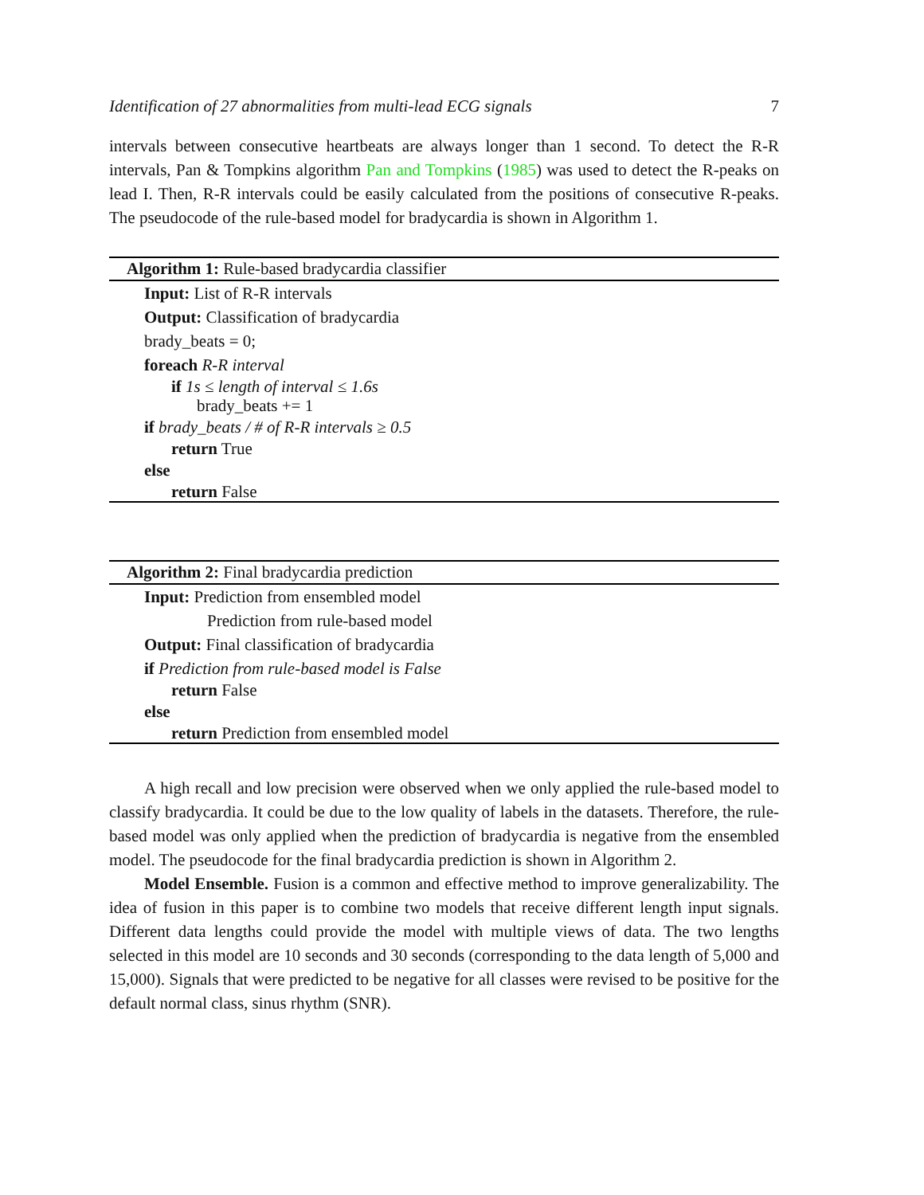Identification of 27 abnormalities from multi-lead ECG signals 7
intervals between consecutive heartbeats are always longer than 1 second. To detect the R-R intervals, Pan & Tompkins algorithm Pan and Tompkins (1985) was used to detect the R-peaks on lead I. Then, R-R intervals could be easily calculated from the positions of consecutive R-peaks. The pseudocode of the rule-based model for bradycardia is shown in Algorithm 1.
Algorithm 1: Rule-based bradycardia classifier
Input: List of R-R intervals
Output: Classification of bradycardia
brady_beats = 0;
foreach R-R interval
if 1s ≤ length of interval ≤ 1.6s
brady_beats += 1
if brady_beats / # of R-R intervals ≥ 0.5
return True
else
return False
Algorithm 2: Final bradycardia prediction
Input: Prediction from ensembled model
Prediction from rule-based model
Output: Final classification of bradycardia
if Prediction from rule-based model is False
return False
else
return Prediction from ensembled model
A high recall and low precision were observed when we only applied the rule-based model to classify bradycardia. It could be due to the low quality of labels in the datasets. Therefore, the rule-based model was only applied when the prediction of bradycardia is negative from the ensembled model. The pseudocode for the final bradycardia prediction is shown in Algorithm 2.
Model Ensemble. Fusion is a common and effective method to improve generalizability. The idea of fusion in this paper is to combine two models that receive different length input signals. Different data lengths could provide the model with multiple views of data. The two lengths selected in this model are 10 seconds and 30 seconds (corresponding to the data length of 5,000 and 15,000). Signals that were predicted to be negative for all classes were revised to be positive for the default normal class, sinus rhythm (SNR).